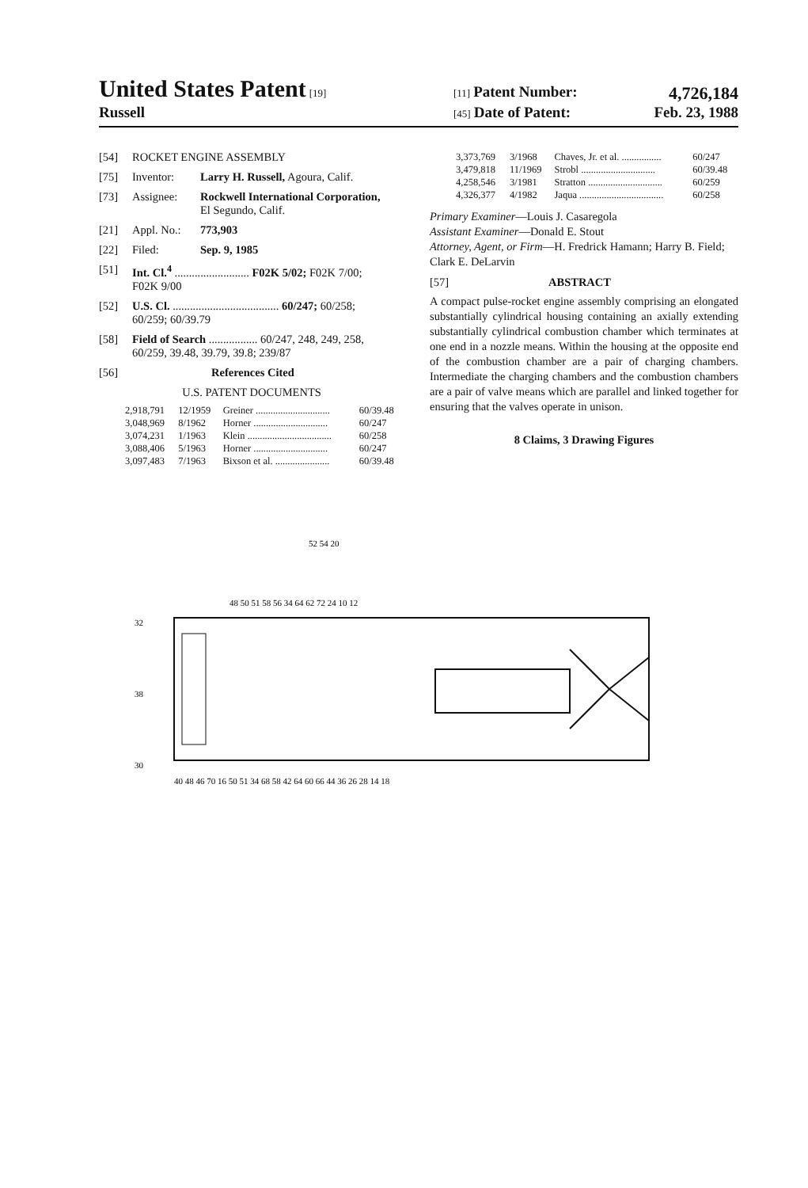United States Patent [19] [11] Patent Number: 4,726,184
Russell [45] Date of Patent: Feb. 23, 1988
[54] ROCKET ENGINE ASSEMBLY
[75] Inventor: Larry H. Russell, Agoura, Calif.
[73] Assignee: Rockwell International Corporation,
El Segundo, Calif.
[21] Appl. No.: 773,903
[22] Filed: Sep. 9, 1985
[51] Int. Cl.<sup>4</sup> .......................... F02K 5/02; F02K 7/00;
F02K 9/00
[52] U.S. Cl. ..................................... 60/247; 60/258;
60/259; 60/39.79
[58] Field of Search ................. 60/247, 248, 249, 258,
60/259, 39.48, 39.79, 39.8; 239/87
[56] References Cited
U.S. PATENT DOCUMENTS
| 2,918,791 | 12/1959 | Greiner .............................. | 60/39.48 |
| 3,048,969 | 8/1962 | Horner .............................. | 60/247 |
| 3,074,231 | 1/1963 | Klein .................................. | 60/258 |
| 3,088,406 | 5/1963 | Horner .............................. | 60/247 |
| 3,097,483 | 7/1963 | Bixson et al. ...................... | 60/39.48 |
| 3,373,769 | 3/1968 | Chaves, Jr. et al. ................ | 60/247 |
| 3,479,818 | 11/1969 | Strobl .............................. | 60/39.48 |
| 4,258,546 | 3/1981 | Stratton .............................. | 60/259 |
| 4,326,377 | 4/1982 | Jaqua .................................. | 60/258 |
Primary Examiner—Louis J. Casaregola
Assistant Examiner—Donald E. Stout
Attorney, Agent, or Firm—H. Fredrick Hamann; Harry B. Field; Clark E. DeLarvin
[57] ABSTRACT
A compact pulse-rocket engine assembly comprising an elongated substantially cylindrical housing containing an axially extending substantially cylindrical combustion chamber which terminates at one end in a nozzle means. Within the housing at the opposite end of the combustion chamber are a pair of charging chambers. Intermediate the charging chambers and the combustion chambers are a pair of valve means which are parallel and linked together for ensuring that the valves operate in unison.
8 Claims, 3 Drawing Figures
48 50 51 58 56 34 64 62 72 24 10 12
40 48 46 70 16 50 51 34 68 58 42 64 60 66 44 36 26 28 14 18
32
38
30
52 54 20